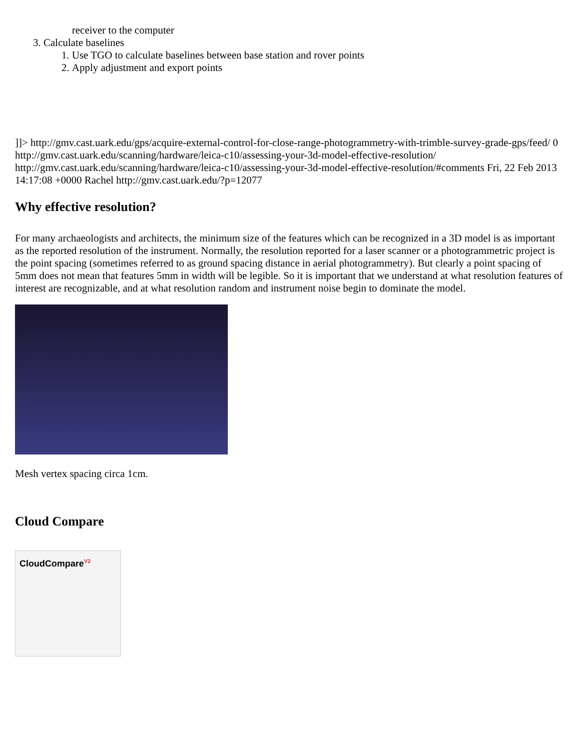receiver to the computer
3. Calculate baselines
1. Use TGO to calculate baselines between base station and rover points
2. Apply adjustment and export points
]]> http://gmv.cast.uark.edu/gps/acquire-external-control-for-close-range-photogrammetry-with-trimble-survey-grade-gps/feed/ 0 http://gmv.cast.uark.edu/scanning/hardware/leica-c10/assessing-your-3d-model-effective-resolution/ http://gmv.cast.uark.edu/scanning/hardware/leica-c10/assessing-your-3d-model-effective-resolution/#comments Fri, 22 Feb 2013 14:17:08 +0000 Rachel http://gmv.cast.uark.edu/?p=12077
Why effective resolution?
For many archaeologists and architects, the minimum size of the features which can be recognized in a 3D model is as important as the reported resolution of the instrument. Normally, the resolution reported for a laser scanner or a photogrammetric project is the point spacing (sometimes referred to as ground spacing distance in aerial photogrammetry). But clearly a point spacing of 5mm does not mean that features 5mm in width will be legible. So it is important that we understand at what resolution features of interest are recognizable, and at what resolution random and instrument noise begin to dominate the model.
Mesh vertex spacing circa 1cm.
Cloud Compare
CloudCompare<sup>V2</sup>